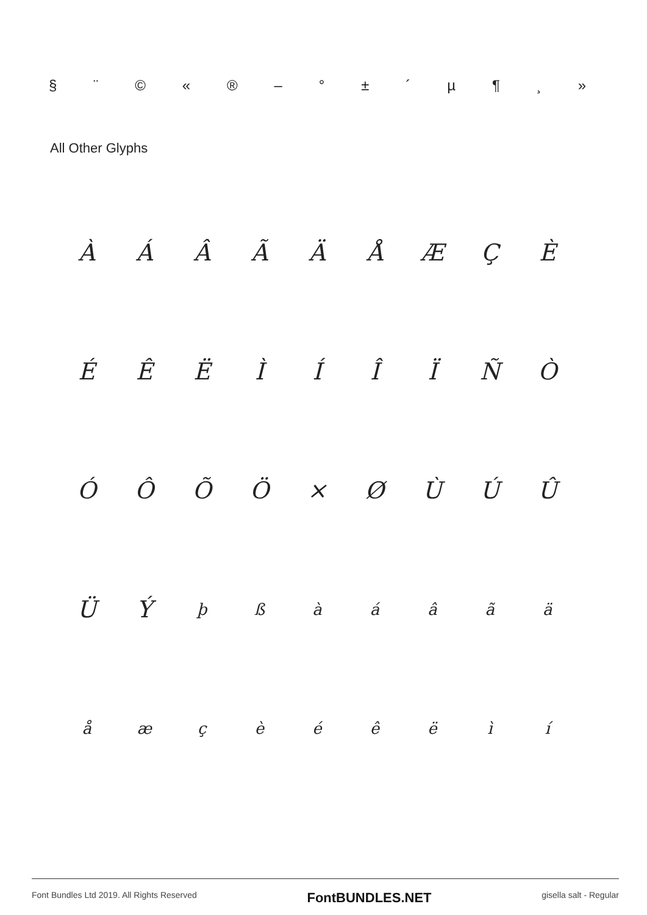§ ¨ © « ® – ° ± ´ µ ¶ ¸ »
All Other Glyphs
ÀÁÂÃÄÅÆÇÈ
ÉÊËÌÍÎÏÑÒ
ÓÔÕÖ × ØÙÚÛ
ÜÝþßàáâãä
åæçèéêëìí
Font Bundles Ltd 2019. All Rights Reserved FontBUNDLES.NET gisella salt - Regular